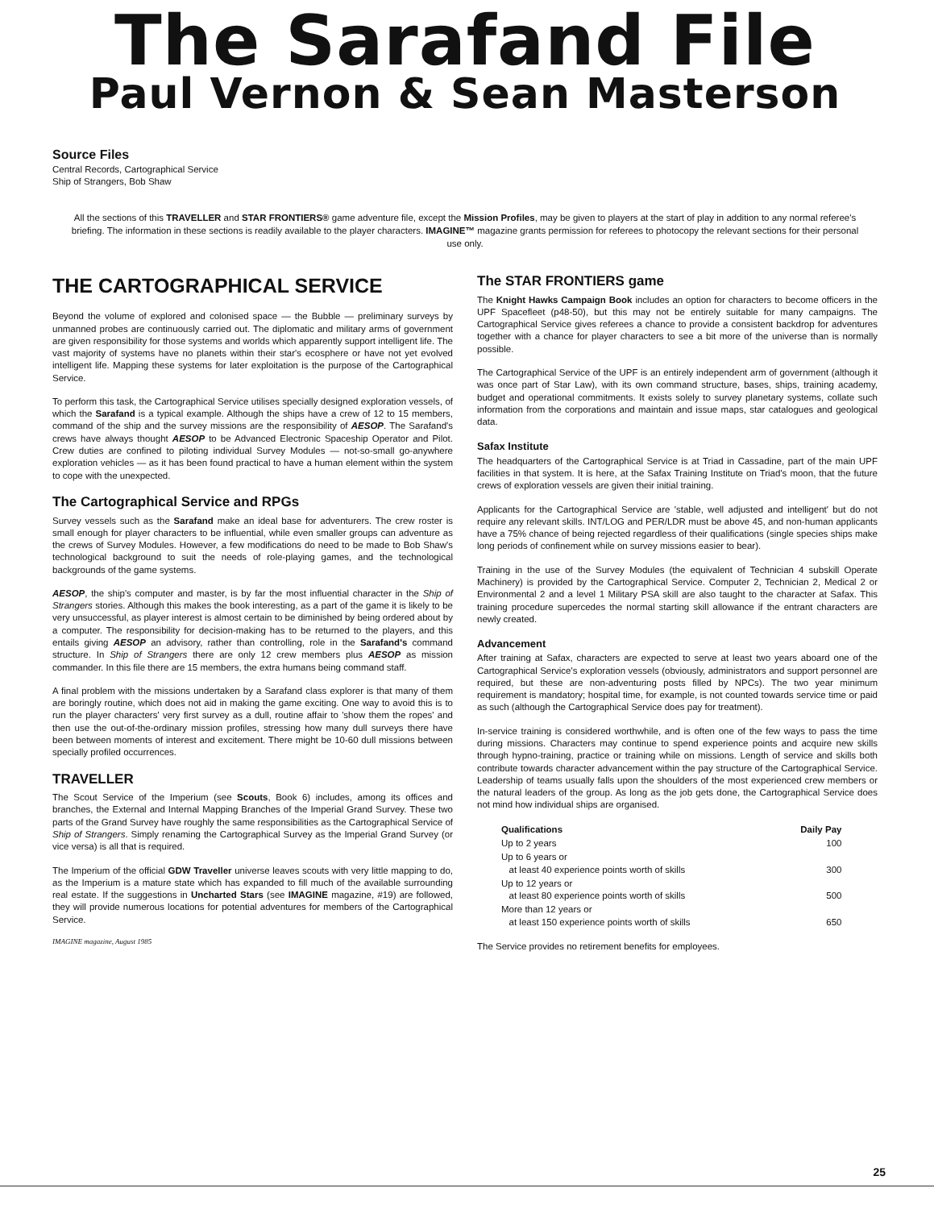The Sarafand File
Paul Vernon & Sean Masterson
Source Files
Central Records, Cartographical Service
Ship of Strangers, Bob Shaw
All the sections of this TRAVELLER and STAR FRONTIERS® game adventure file, except the Mission Profiles, may be given to players at the start of play in addition to any normal referee's briefing. The information in these sections is readily available to the player characters. IMAGINE™ magazine grants permission for referees to photocopy the relevant sections for their personal use only.
THE CARTOGRAPHICAL SERVICE
Beyond the volume of explored and colonised space — the Bubble — preliminary surveys by unmanned probes are continuously carried out. The diplomatic and military arms of government are given responsibility for those systems and worlds which apparently support intelligent life. The vast majority of systems have no planets within their star's ecosphere or have not yet evolved intelligent life. Mapping these systems for later exploitation is the purpose of the Cartographical Service.
To perform this task, the Cartographical Service utilises specially designed exploration vessels, of which the Sarafand is a typical example. Although the ships have a crew of 12 to 15 members, command of the ship and the survey missions are the responsibility of AESOP. The Sarafand's crews have always thought AESOP to be Advanced Electronic Spaceship Operator and Pilot. Crew duties are confined to piloting individual Survey Modules — not-so-small go-anywhere exploration vehicles — as it has been found practical to have a human element within the system to cope with the unexpected.
The Cartographical Service and RPGs
Survey vessels such as the Sarafand make an ideal base for adventurers. The crew roster is small enough for player characters to be influential, while even smaller groups can adventure as the crews of Survey Modules. However, a few modifications do need to be made to Bob Shaw's technological background to suit the needs of role-playing games, and the technological backgrounds of the game systems.
AESOP, the ship's computer and master, is by far the most influential character in the Ship of Strangers stories. Although this makes the book interesting, as a part of the game it is likely to be very unsuccessful, as player interest is almost certain to be diminished by being ordered about by a computer. The responsibility for decision-making has to be returned to the players, and this entails giving AESOP an advisory, rather than controlling, role in the Sarafand's command structure. In Ship of Strangers there are only 12 crew members plus AESOP as mission commander. In this file there are 15 members, the extra humans being command staff.
A final problem with the missions undertaken by a Sarafand class explorer is that many of them are boringly routine, which does not aid in making the game exciting. One way to avoid this is to run the player characters' very first survey as a dull, routine affair to 'show them the ropes' and then use the out-of-the-ordinary mission profiles, stressing how many dull surveys there have been between moments of interest and excitement. There might be 10-60 dull missions between specially profiled occurrences.
TRAVELLER
The Scout Service of the Imperium (see Scouts, Book 6) includes, among its offices and branches, the External and Internal Mapping Branches of the Imperial Grand Survey. These two parts of the Grand Survey have roughly the same responsibilities as the Cartographical Service of Ship of Strangers. Simply renaming the Cartographical Survey as the Imperial Grand Survey (or vice versa) is all that is required.
The Imperium of the official GDW Traveller universe leaves scouts with very little mapping to do, as the Imperium is a mature state which has expanded to fill much of the available surrounding real estate. If the suggestions in Uncharted Stars (see IMAGINE magazine, #19) are followed, they will provide numerous locations for potential adventures for members of the Cartographical Service.
IMAGINE magazine, August 1985
The STAR FRONTIERS game
The Knight Hawks Campaign Book includes an option for characters to become officers in the UPF Spacefleet (p48-50), but this may not be entirely suitable for many campaigns. The Cartographical Service gives referees a chance to provide a consistent backdrop for adventures together with a chance for player characters to see a bit more of the universe than is normally possible.
The Cartographical Service of the UPF is an entirely independent arm of government (although it was once part of Star Law), with its own command structure, bases, ships, training academy, budget and operational commitments. It exists solely to survey planetary systems, collate such information from the corporations and maintain and issue maps, star catalogues and geological data.
Safax Institute
The headquarters of the Cartographical Service is at Triad in Cassadine, part of the main UPF facilities in that system. It is here, at the Safax Training Institute on Triad's moon, that the future crews of exploration vessels are given their initial training.
Applicants for the Cartographical Service are 'stable, well adjusted and intelligent' but do not require any relevant skills. INT/LOG and PER/LDR must be above 45, and non-human applicants have a 75% chance of being rejected regardless of their qualifications (single species ships make long periods of confinement while on survey missions easier to bear).
Training in the use of the Survey Modules (the equivalent of Technician 4 subskill Operate Machinery) is provided by the Cartographical Service. Computer 2, Technician 2, Medical 2 or Environmental 2 and a level 1 Military PSA skill are also taught to the character at Safax. This training procedure supercedes the normal starting skill allowance if the entrant characters are newly created.
Advancement
After training at Safax, characters are expected to serve at least two years aboard one of the Cartographical Service's exploration vessels (obviously, administrators and support personnel are required, but these are non-adventuring posts filled by NPCs). The two year minimum requirement is mandatory; hospital time, for example, is not counted towards service time or paid as such (although the Cartographical Service does pay for treatment).
In-service training is considered worthwhile, and is often one of the few ways to pass the time during missions. Characters may continue to spend experience points and acquire new skills through hypno-training, practice or training while on missions. Length of service and skills both contribute towards character advancement within the pay structure of the Cartographical Service. Leadership of teams usually falls upon the shoulders of the most experienced crew members or the natural leaders of the group. As long as the job gets done, the Cartographical Service does not mind how individual ships are organised.
| Qualifications | Daily Pay |
| --- | --- |
| Up to 2 years | 100 |
| Up to 6 years or at least 40 experience points worth of skills | 300 |
| Up to 12 years or at least 80 experience points worth of skills | 500 |
| More than 12 years or at least 150 experience points worth of skills | 650 |
The Service provides no retirement benefits for employees.
25